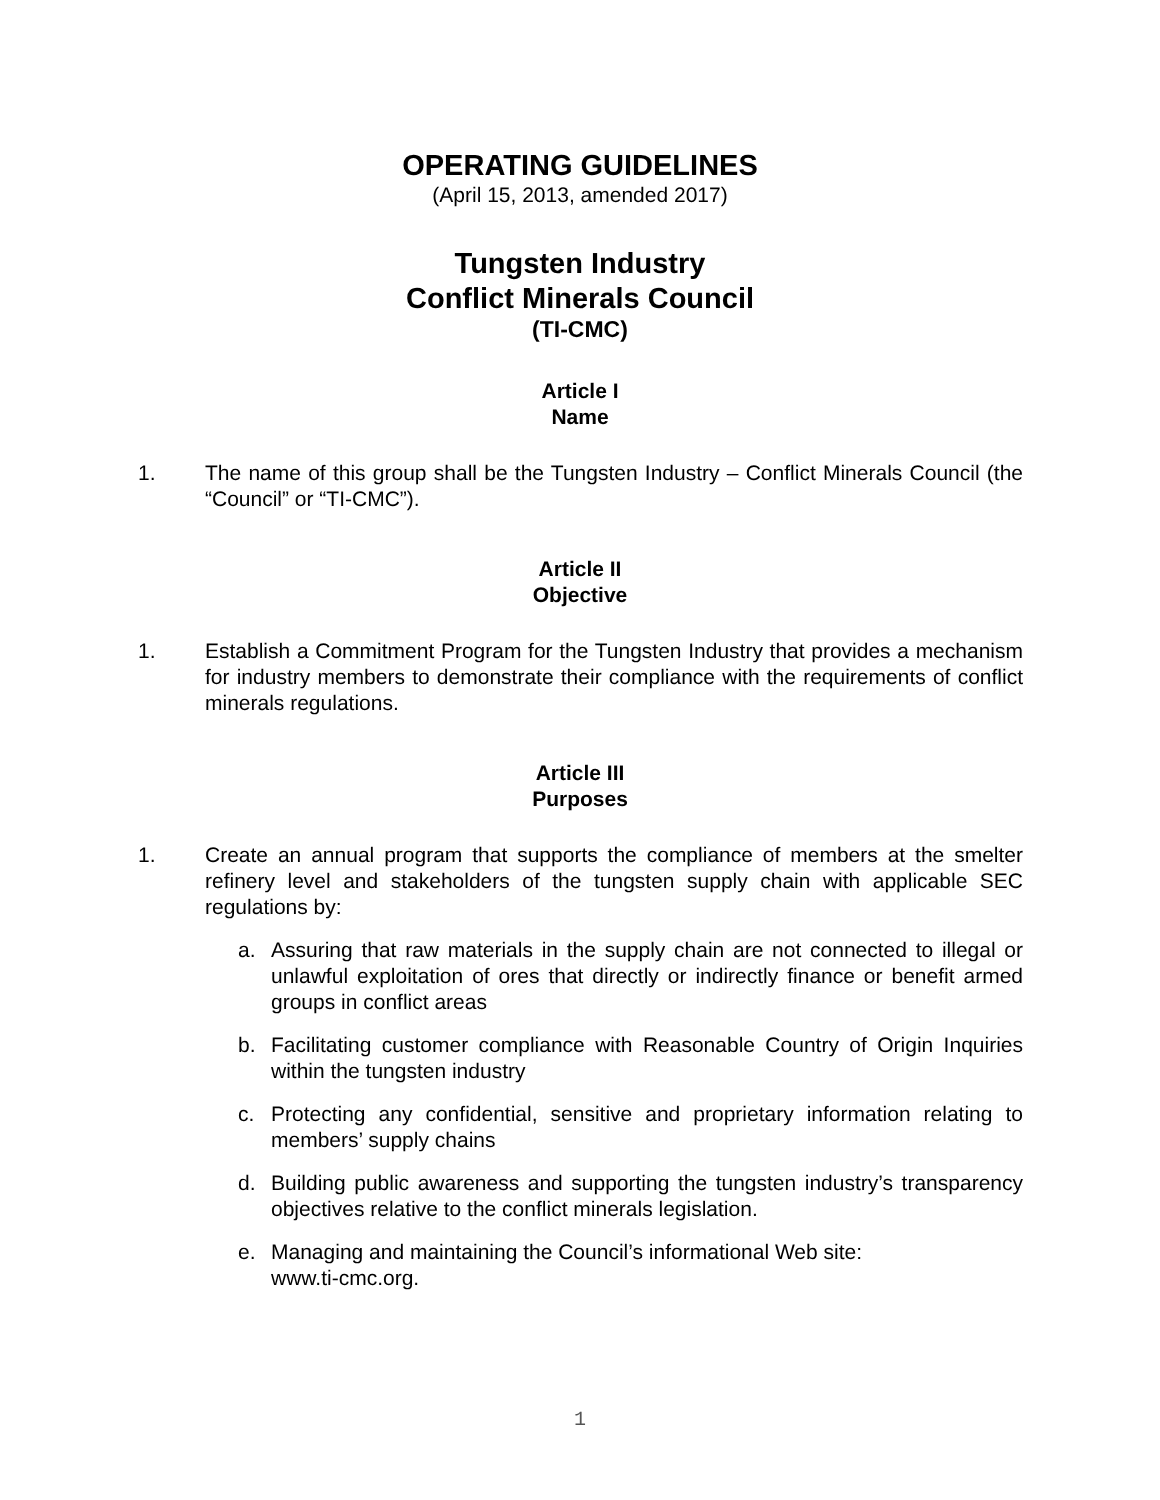OPERATING GUIDELINES
(April 15, 2013, amended 2017)
Tungsten Industry
Conflict Minerals Council
(TI-CMC)
Article I
Name
1. The name of this group shall be the Tungsten Industry – Conflict Minerals Council (the “Council” or “TI-CMC”).
Article II
Objective
1. Establish a Commitment Program for the Tungsten Industry that provides a mechanism for industry members to demonstrate their compliance with the requirements of conflict minerals regulations.
Article III
Purposes
1. Create an annual program that supports the compliance of members at the smelter refinery level and stakeholders of the tungsten supply chain with applicable SEC regulations by:
a. Assuring that raw materials in the supply chain are not connected to illegal or unlawful exploitation of ores that directly or indirectly finance or benefit armed groups in conflict areas
b. Facilitating customer compliance with Reasonable Country of Origin Inquiries within the tungsten industry
c. Protecting any confidential, sensitive and proprietary information relating to members’ supply chains
d. Building public awareness and supporting the tungsten industry’s transparency objectives relative to the conflict minerals legislation.
e. Managing and maintaining the Council’s informational Web site:
www.ti-cmc.org.
1